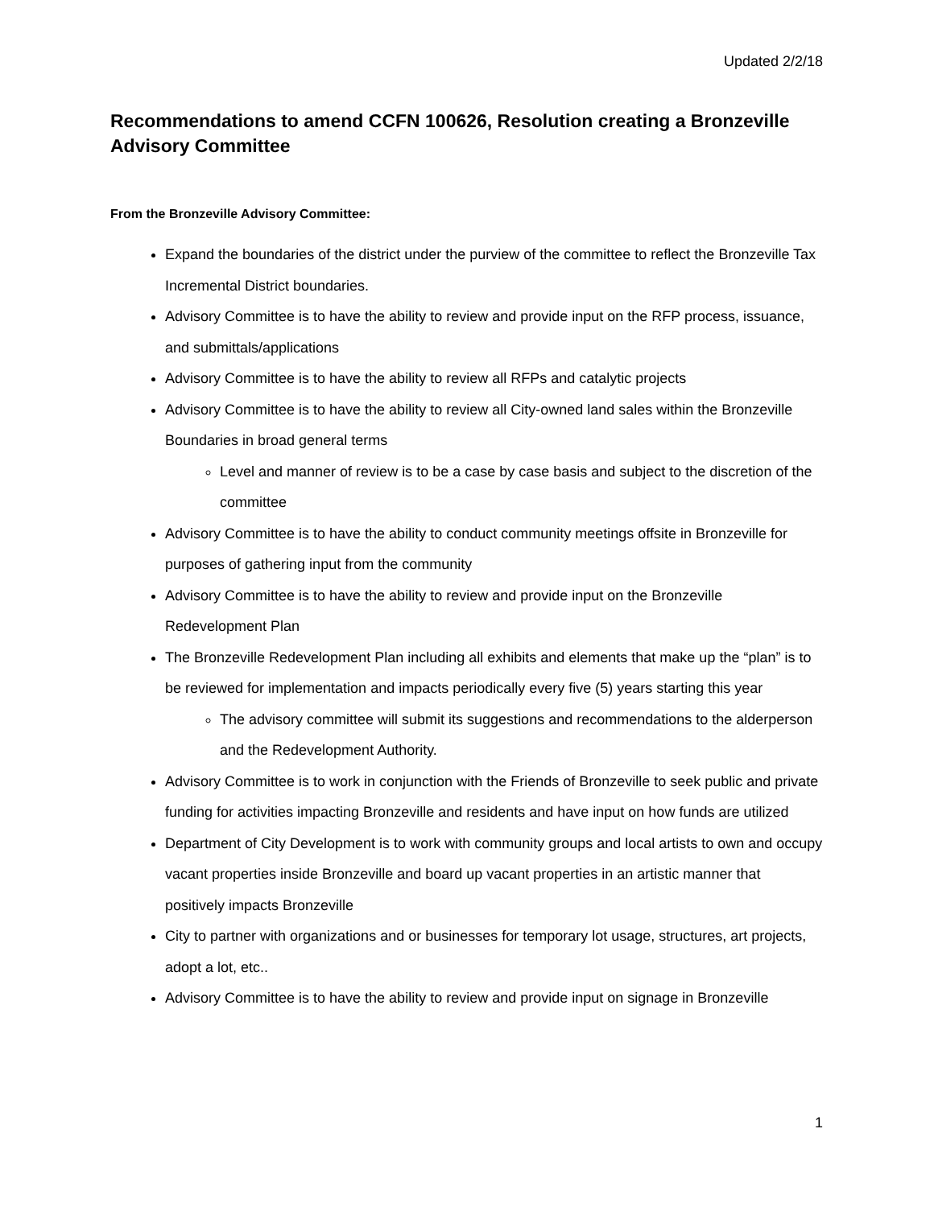Updated 2/2/18
Recommendations to amend CCFN 100626, Resolution creating a Bronzeville Advisory Committee
From the Bronzeville Advisory Committee:
Expand the boundaries of the district under the purview of the committee to reflect the Bronzeville Tax Incremental District boundaries.
Advisory Committee is to have the ability to review and provide input on the RFP process, issuance, and submittals/applications
Advisory Committee is to have the ability to review all RFPs and catalytic projects
Advisory Committee is to have the ability to review all City-owned land sales within the Bronzeville Boundaries in broad general terms
Level and manner of review is to be a case by case basis and subject to the discretion of the committee
Advisory Committee is to have the ability to conduct community meetings offsite in Bronzeville for purposes of gathering input from the community
Advisory Committee is to have the ability to review and provide input on the Bronzeville Redevelopment Plan
The Bronzeville Redevelopment Plan including all exhibits and elements that make up the “plan” is to be reviewed for implementation and impacts periodically every five (5) years starting this year
The advisory committee will submit its suggestions and recommendations to the alderperson and the Redevelopment Authority.
Advisory Committee is to work in conjunction with the Friends of Bronzeville to seek public and private funding for activities impacting Bronzeville and residents and have input on how funds are utilized
Department of City Development is to work with community groups and local artists to own and occupy vacant properties inside Bronzeville and board up vacant properties in an artistic manner that positively impacts Bronzeville
City to partner with organizations and or businesses for temporary lot usage, structures, art projects, adopt a lot, etc..
Advisory Committee is to have the ability to review and provide input on signage in Bronzeville
1